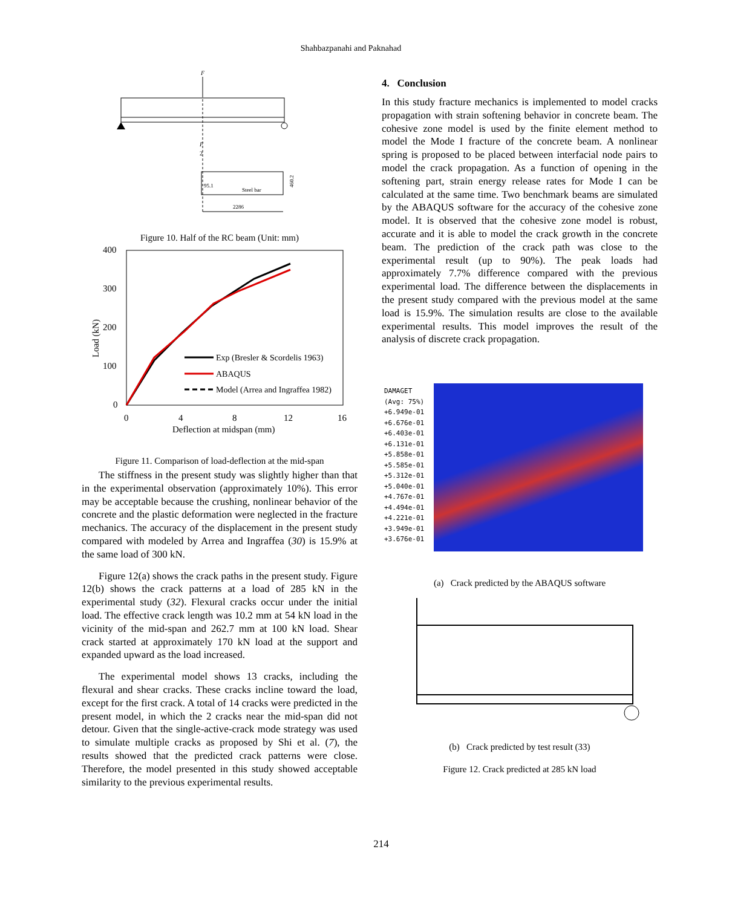Shahbazpanahi and Paknahad
F
F
2
95.1
Steel bar
2286
460.2
Figure 10. Half of the RC beam (Unit: mm)
400
300
200
100
0
0
4
8
12
16
Deflection at midspan (mm)
Load (kN)
Exp (Bresler & Scordelis 1963)
ABAQUS
Model (Arrea and Ingraffea 1982)
Figure 11. Comparison of load-deflection at the mid-span
The stiffness in the present study was slightly higher than that in the experimental observation (approximately 10%). This error may be acceptable because the crushing, nonlinear behavior of the concrete and the plastic deformation were neglected in the fracture mechanics. The accuracy of the displacement in the present study compared with modeled by Arrea and Ingraffea (30) is 15.9% at the same load of 300 kN.
Figure 12(a) shows the crack paths in the present study. Figure 12(b) shows the crack patterns at a load of 285 kN in the experimental study (32). Flexural cracks occur under the initial load. The effective crack length was 10.2 mm at 54 kN load in the vicinity of the mid-span and 262.7 mm at 100 kN load. Shear crack started at approximately 170 kN load at the support and expanded upward as the load increased.
The experimental model shows 13 cracks, including the flexural and shear cracks. These cracks incline toward the load, except for the first crack. A total of 14 cracks were predicted in the present model, in which the 2 cracks near the mid-span did not detour. Given that the single-active-crack mode strategy was used to simulate multiple cracks as proposed by Shi et al. (7), the results showed that the predicted crack patterns were close. Therefore, the model presented in this study showed acceptable similarity to the previous experimental results.
4. Conclusion
In this study fracture mechanics is implemented to model cracks propagation with strain softening behavior in concrete beam. The cohesive zone model is used by the finite element method to model the Mode I fracture of the concrete beam. A nonlinear spring is proposed to be placed between interfacial node pairs to model the crack propagation. As a function of opening in the softening part, strain energy release rates for Mode I can be calculated at the same time. Two benchmark beams are simulated by the ABAQUS software for the accuracy of the cohesive zone model. It is observed that the cohesive zone model is robust, accurate and it is able to model the crack growth in the concrete beam. The prediction of the crack path was close to the experimental result (up to 90%). The peak loads had approximately 7.7% difference compared with the previous experimental load. The difference between the displacements in the present study compared with the previous model at the same load is 15.9%. The simulation results are close to the available experimental results. This model improves the result of the analysis of discrete crack propagation.
DAMAGET
(Avg: 75%)
+6.949e-01
+6.676e-01
+6.403e-01
+6.131e-01
+5.858e-01
+5.585e-01
+5.312e-01
+5.040e-01
+4.767e-01
+4.494e-01
+4.221e-01
+3.949e-01
+3.676e-01
(a) Crack predicted by the ABAQUS software
(b) Crack predicted by test result (33)
Figure 12. Crack predicted at 285 kN load
214